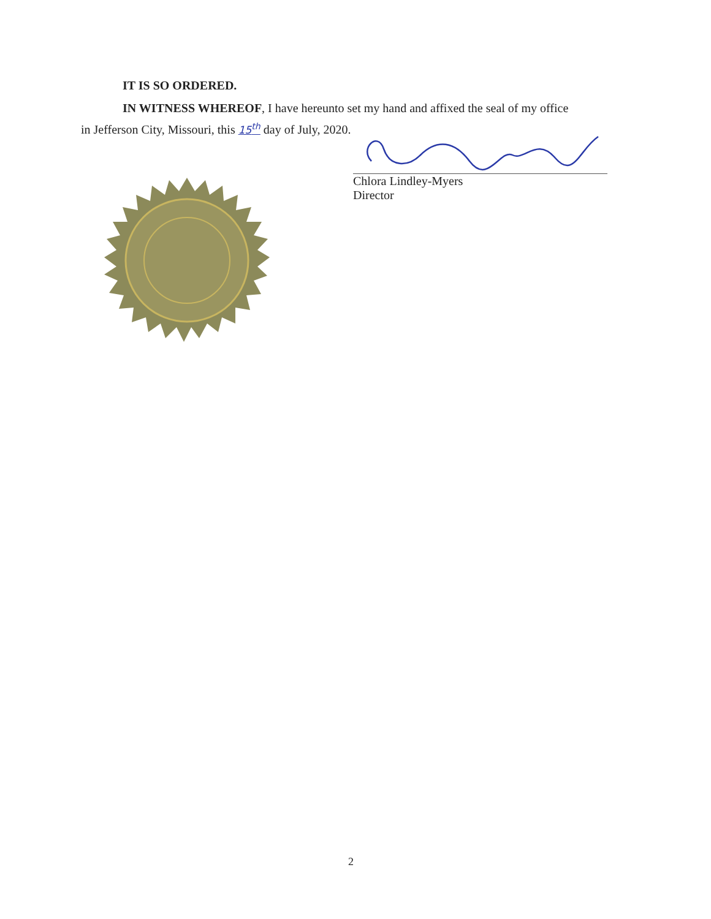IT IS SO ORDERED.
IN WITNESS WHEREOF, I have hereunto set my hand and affixed the seal of my office
in Jefferson City, Missouri, this 15<sup>th</sup> day of July, 2020.
Chlora Lindley-Myers
Director
2